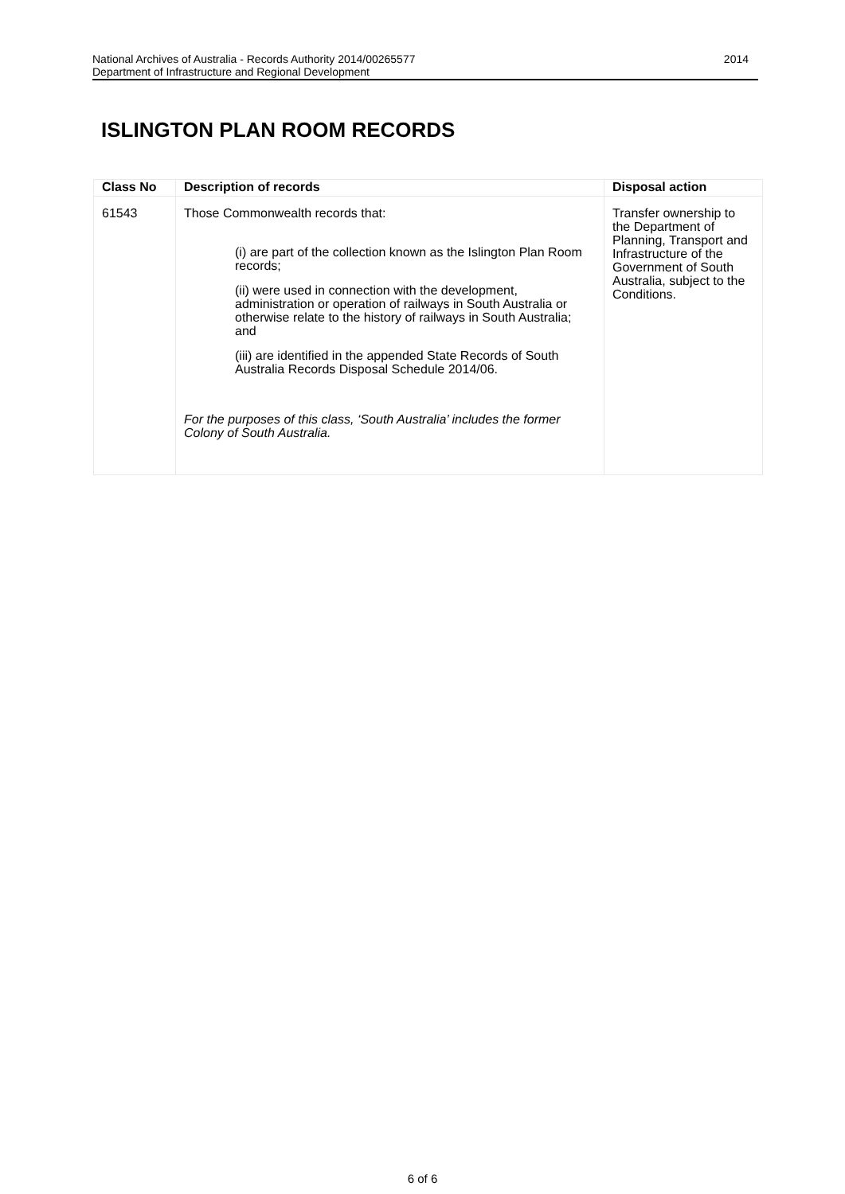2014 National Archives of Australia - Records Authority 2014/00265577
Department of Infrastructure and Regional Development
ISLINGTON PLAN ROOM RECORDS
| Class No | Description of records | Disposal action |
| --- | --- | --- |
| 61543 | Those Commonwealth records that: (i) are part of the collection known as the Islington Plan Room records; (ii) were used in connection with the development, administration or operation of railways in South Australia or otherwise relate to the history of railways in South Australia; and (iii) are identified in the appended State Records of South Australia Records Disposal Schedule 2014/06. For the purposes of this class, ‘South Australia’ includes the former Colony of South Australia. | Transfer ownership to the Department of Planning, Transport and Infrastructure of the Government of South Australia, subject to the Conditions. |
6 of 6